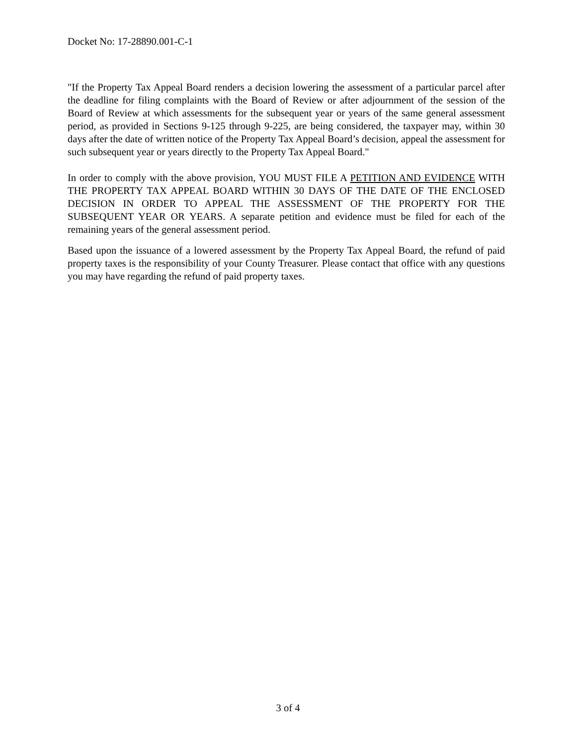Docket No: 17-28890.001-C-1
"If the Property Tax Appeal Board renders a decision lowering the assessment of a particular parcel after the deadline for filing complaints with the Board of Review or after adjournment of the session of the Board of Review at which assessments for the subsequent year or years of the same general assessment period, as provided in Sections 9-125 through 9-225, are being considered, the taxpayer may, within 30 days after the date of written notice of the Property Tax Appeal Board’s decision, appeal the assessment for such subsequent year or years directly to the Property Tax Appeal Board."
In order to comply with the above provision, YOU MUST FILE A PETITION AND EVIDENCE WITH THE PROPERTY TAX APPEAL BOARD WITHIN 30 DAYS OF THE DATE OF THE ENCLOSED DECISION IN ORDER TO APPEAL THE ASSESSMENT OF THE PROPERTY FOR THE SUBSEQUENT YEAR OR YEARS. A separate petition and evidence must be filed for each of the remaining years of the general assessment period.
Based upon the issuance of a lowered assessment by the Property Tax Appeal Board, the refund of paid property taxes is the responsibility of your County Treasurer. Please contact that office with any questions you may have regarding the refund of paid property taxes.
3 of 4